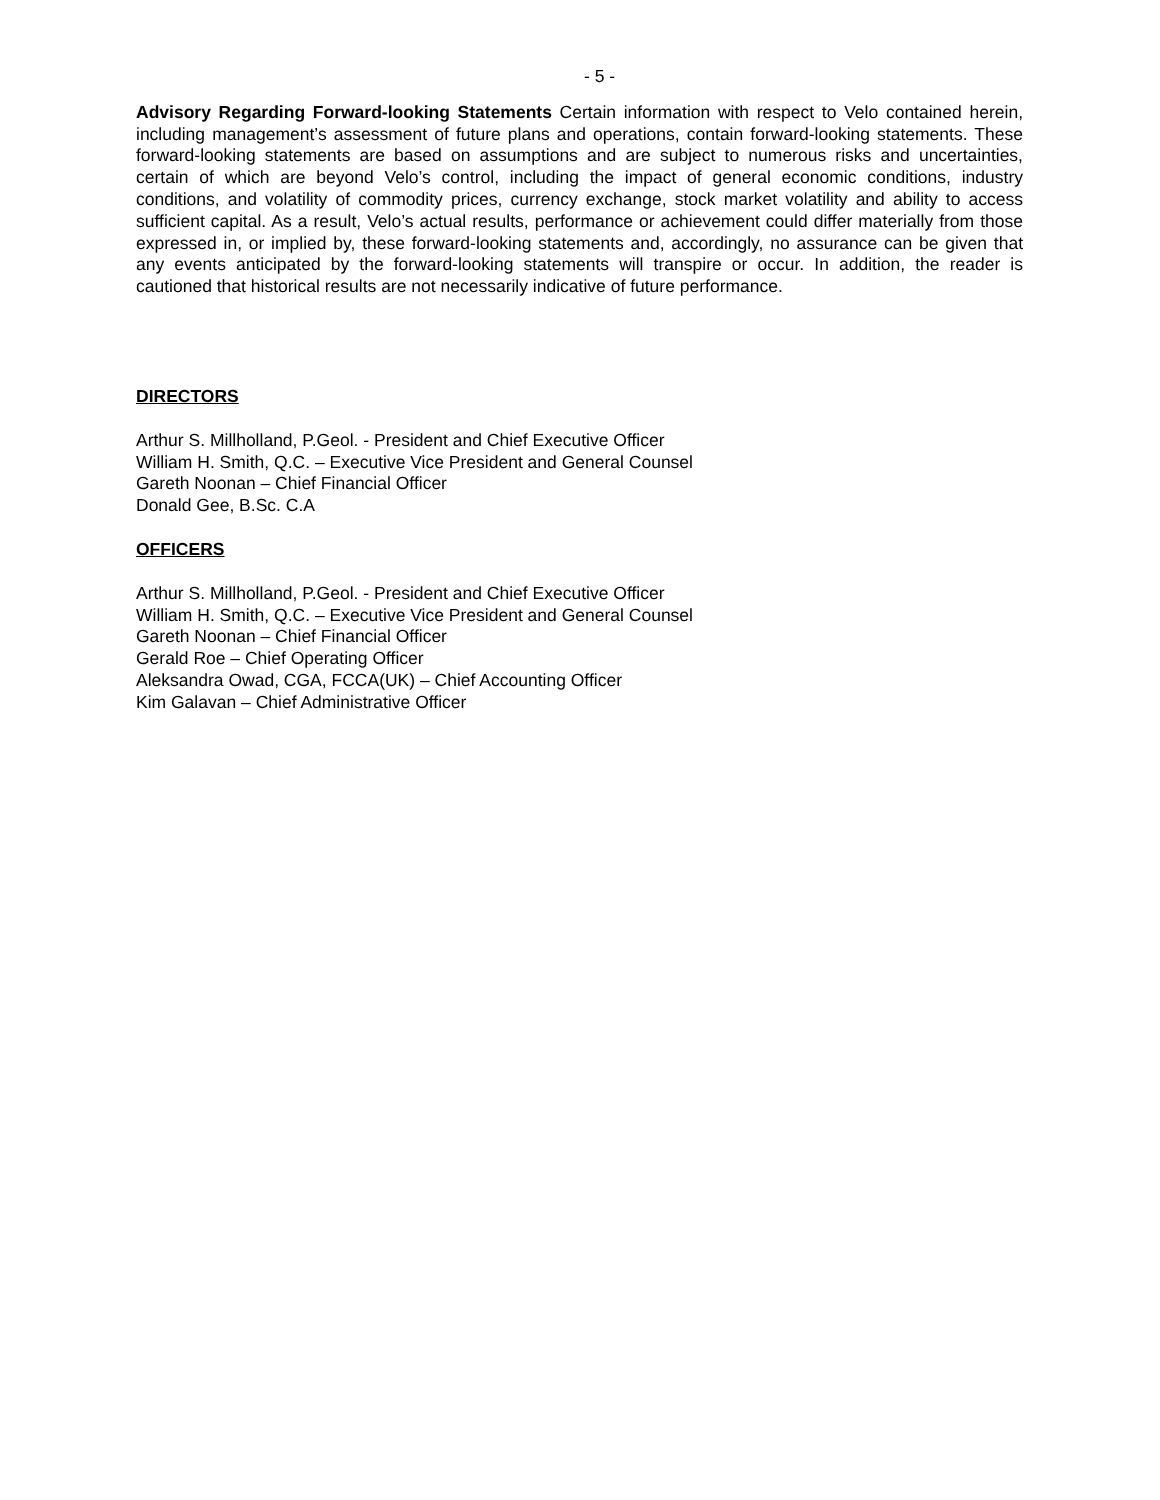- 5 -
Advisory Regarding Forward-looking Statements Certain information with respect to Velo contained herein, including management’s assessment of future plans and operations, contain forward-looking statements. These forward-looking statements are based on assumptions and are subject to numerous risks and uncertainties, certain of which are beyond Velo’s control, including the impact of general economic conditions, industry conditions, and volatility of commodity prices, currency exchange, stock market volatility and ability to access sufficient capital. As a result, Velo’s actual results, performance or achievement could differ materially from those expressed in, or implied by, these forward-looking statements and, accordingly, no assurance can be given that any events anticipated by the forward-looking statements will transpire or occur. In addition, the reader is cautioned that historical results are not necessarily indicative of future performance.
DIRECTORS
Arthur S. Millholland, P.Geol. - President and Chief Executive Officer
William H. Smith, Q.C. – Executive Vice President and General Counsel
Gareth Noonan – Chief Financial Officer
Donald Gee, B.Sc. C.A
OFFICERS
Arthur S. Millholland, P.Geol. - President and Chief Executive Officer
William H. Smith, Q.C. – Executive Vice President and General Counsel
Gareth Noonan – Chief Financial Officer
Gerald Roe – Chief Operating Officer
Aleksandra Owad, CGA, FCCA(UK) – Chief Accounting Officer
Kim Galavan – Chief Administrative Officer